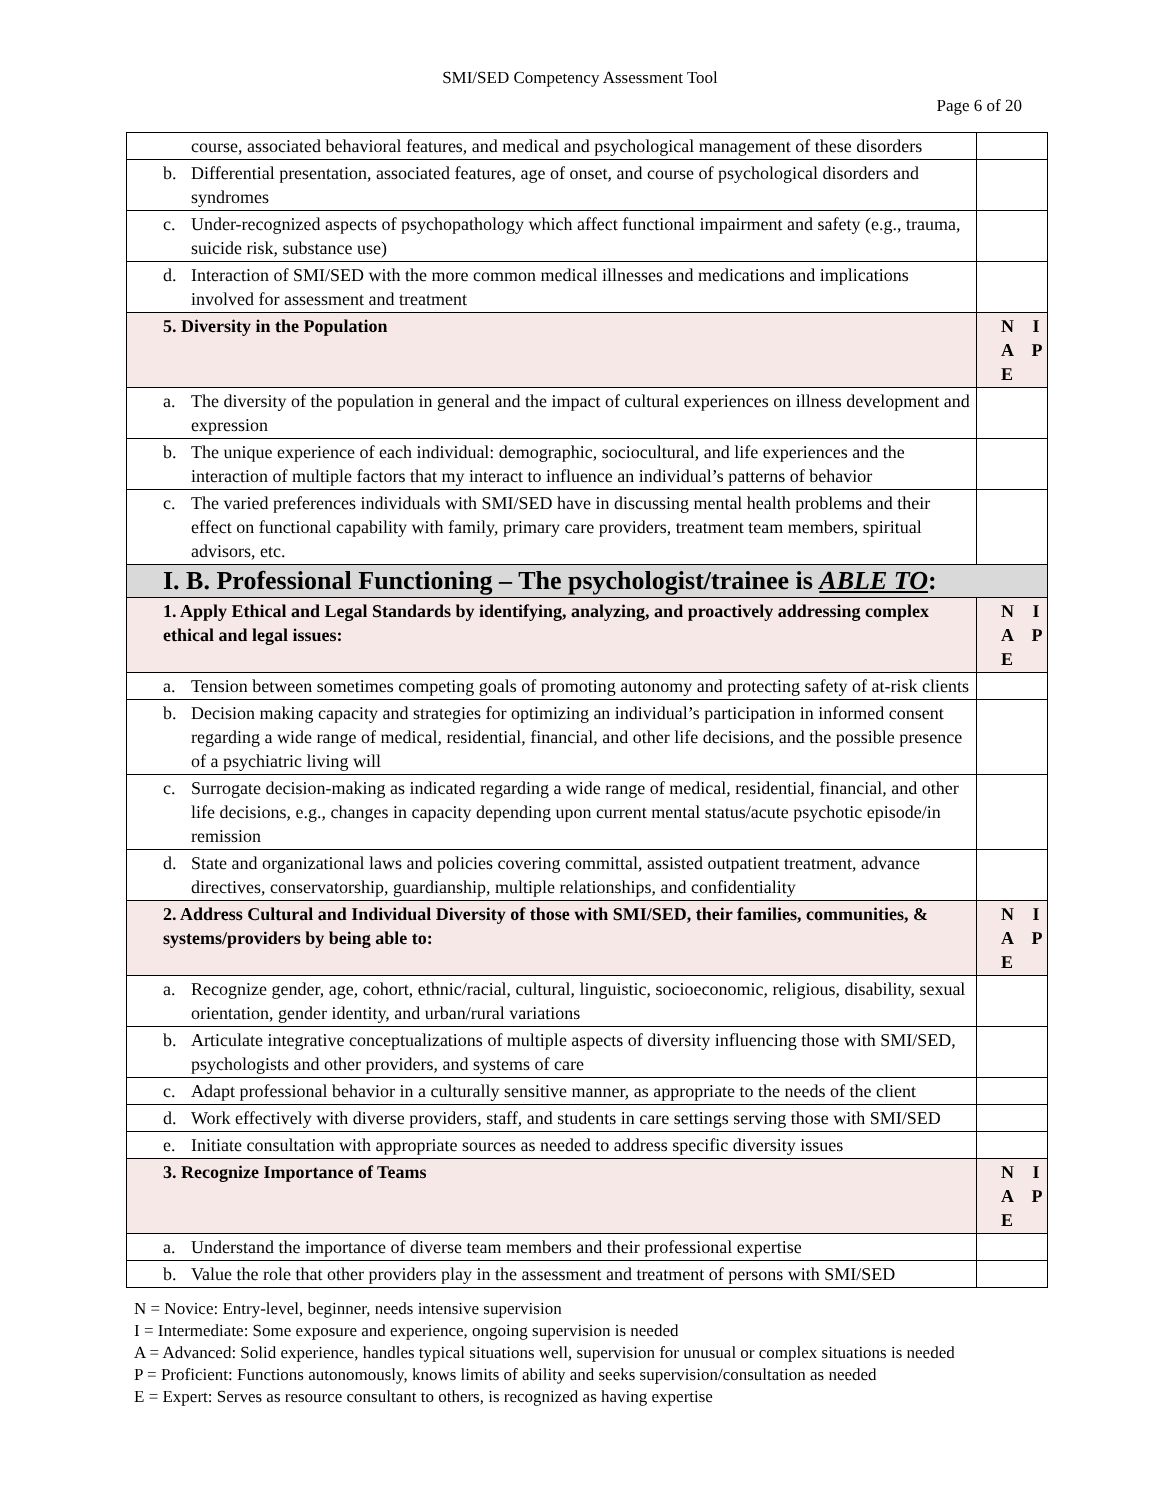SMI/SED Competency Assessment Tool
Page 6 of 20
| course, associated behavioral features, and medical and psychological management of these disorders | |
| b. Differential presentation, associated features, age of onset, and course of psychological disorders and syndromes | |
| c. Under-recognized aspects of psychopathology which affect functional impairment and safety (e.g., trauma, suicide risk, substance use) | |
| d. Interaction of SMI/SED with the more common medical illnesses and medications and implications involved for assessment and treatment | |
| 5. Diversity in the Population | N I A P E |
| a. The diversity of the population in general and the impact of cultural experiences on illness development and expression | |
| b. The unique experience of each individual: demographic, sociocultural, and life experiences and the interaction of multiple factors that my interact to influence an individual’s patterns of behavior | |
| c. The varied preferences individuals with SMI/SED have in discussing mental health problems and their effect on functional capability with family, primary care providers, treatment team members, spiritual advisors, etc. | |
| I. B. Professional Functioning – The psychologist/trainee is ABLE TO : | |
| 1. Apply Ethical and Legal Standards by identifying, analyzing, and proactively addressing complex ethical and legal issues: | N I A P E |
| a. Tension between sometimes competing goals of promoting autonomy and protecting safety of at-risk clients | |
| b. Decision making capacity and strategies for optimizing an individual’s participation in informed consent regarding a wide range of medical, residential, financial, and other life decisions, and the possible presence of a psychiatric living will | |
| c. Surrogate decision-making as indicated regarding a wide range of medical, residential, financial, and other life decisions, e.g., changes in capacity depending upon current mental status/acute psychotic episode/in remission | |
| d. State and organizational laws and policies covering committal, assisted outpatient treatment, advance directives, conservatorship, guardianship, multiple relationships, and confidentiality | |
| 2. Address Cultural and Individual Diversity of those with SMI/SED, their families, communities, & systems/providers by being able to: | N I A P E |
| a. Recognize gender, age, cohort, ethnic/racial, cultural, linguistic, socioeconomic, religious, disability, sexual orientation, gender identity, and urban/rural variations | |
| b. Articulate integrative conceptualizations of multiple aspects of diversity influencing those with SMI/SED, psychologists and other providers, and systems of care | |
| c. Adapt professional behavior in a culturally sensitive manner, as appropriate to the needs of the client | |
| d. Work effectively with diverse providers, staff, and students in care settings serving those with SMI/SED | |
| e. Initiate consultation with appropriate sources as needed to address specific diversity issues | |
| 3. Recognize Importance of Teams | N I A P E |
| a. Understand the importance of diverse team members and their professional expertise | |
| b. Value the role that other providers play in the assessment and treatment of persons with SMI/SED | |
N = Novice: Entry-level, beginner, needs intensive supervision
I = Intermediate: Some exposure and experience, ongoing supervision is needed
A = Advanced: Solid experience, handles typical situations well, supervision for unusual or complex situations is needed
P = Proficient: Functions autonomously, knows limits of ability and seeks supervision/consultation as needed
E = Expert: Serves as resource consultant to others, is recognized as having expertise